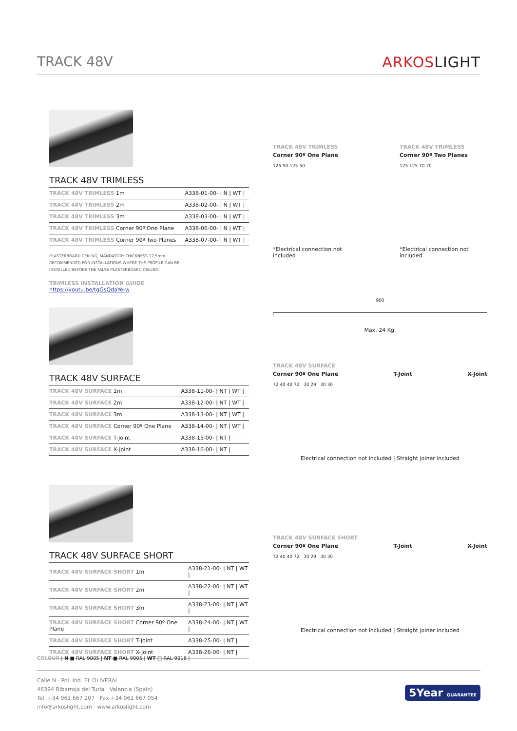TRACK 48V ARKOSLIGHT
TRACK 48V TRIMLESS
| TRACK 48V TRIMLESS 1m | A338-01-00- / N / WT / |
| TRACK 48V TRIMLESS 2m | A338-02-00- / N / WT / |
| TRACK 48V TRIMLESS 3m | A338-03-00- / N / WT / |
| TRACK 48V TRIMLESS Corner 90º One Plane | A338-06-00- / N / WT / |
| TRACK 48V TRIMLESS Corner 90º Two Planes | A338-07-00- / N / WT / |
PLASTERBOARD CEILING, MANDATORY THICKNESS 12,5mm.
RECOMMENDED FOR INSTALLATIONS WHERE THE PROFILE CAN BE
INSTALLED BEFORE THE FALSE PLASTERBOARD CEILING.
TRIMLESS INSTALLATION GUIDE
https://youtu.be/tgGsQdaYe-w
TRACK 48V SURFACE
| TRACK 48V SURFACE 1m | A338-11-00- / NT / WT / |
| TRACK 48V SURFACE 2m | A338-12-00- / NT / WT / |
| TRACK 48V SURFACE 3m | A338-13-00- / NT / WT / |
| TRACK 48V SURFACE Corner 90º One Plane | A338-14-00- / NT / WT / |
| TRACK 48V SURFACE T-Joint | A338-15-00- / NT / |
| TRACK 48V SURFACE X-Joint | A338-16-00- / NT / |
TRACK 48V SURFACE SHORT
| TRACK 48V SURFACE SHORT 1m | A338-21-00- / NT / WT / |
| TRACK 48V SURFACE SHORT 2m | A338-22-00- / NT / WT / |
| TRACK 48V SURFACE SHORT 3m | A338-23-00- / NT / WT / |
| TRACK 48V SURFACE SHORT Corner 90º One Plane | A338-24-00- / NT / WT / |
| TRACK 48V SURFACE SHORT T-Joint | A338-25-00- / NT / |
| TRACK 48V SURFACE SHORT X-Joint | A338-26-00- / NT / |
TRACK 48V TRIMLESS
Corner 90º One Plane
125 50 125 50
*Electrical connection not included
TRACK 48V TRIMLESS
Corner 90º Two Planes
125 125 70 70
*Electrical connection not included
900
Max. 24 Kg.
TRACK 48V SURFACE
Corner 90º One Plane T-Joint X-Joint
72 40 40 72 30 29 30 30
Electrical connection not included | Straight joiner included
TRACK 48V SURFACE SHORT
Corner 90º One Plane T-Joint X-Joint
72 40 40 72 30 29 30 30
Electrical connection not included | Straight joiner included
COLOUR | N ■ RAL 9005 | NT ■ RAL 9005 | WT □ RAL 9016 |
Calle N · Pol. Ind. EL OLIVERAL
46394 Ribarroja del Turia · Valencia (Spain)
Tel. +34 961 667 207 · Fax +34 961 667 054
info@arkoslight.com · www.arkoslight.com
5Year GUARANTEE